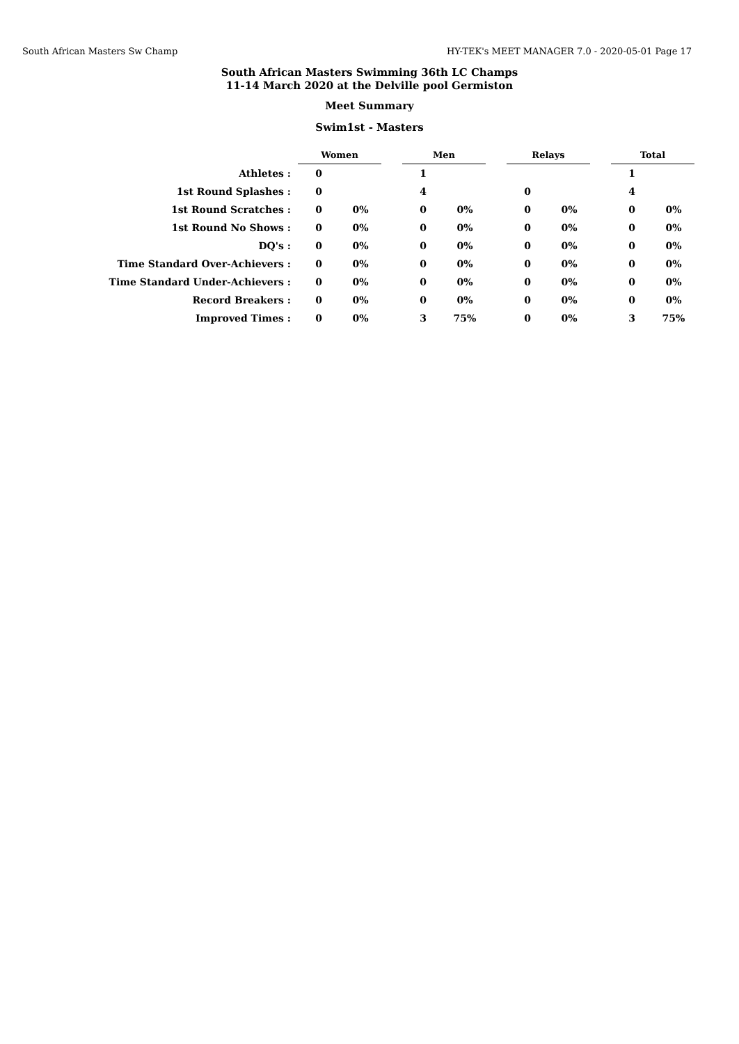South African Masters Sw Champ HY-TEK's MEET MANAGER 7.0 - 2020-05-01 Page 17
South African Masters Swimming 36th LC Champs
11-14 March 2020 at the Delville pool Germiston
Meet Summary
Swim1st - Masters
| | Women | | | Men | | | Relays | | | Total | |
| Athletes : | 0 | | | 1 | | | | | | 1 | |
| 1st Round Splashes : | 0 | | | 4 | | | 0 | | | 4 | |
| 1st Round Scratches : | 0 | 0% | | 0 | 0% | | 0 | 0% | | 0 | 0% |
| 1st Round No Shows : | 0 | 0% | | 0 | 0% | | 0 | 0% | | 0 | 0% |
| DQ's : | 0 | 0% | | 0 | 0% | | 0 | 0% | | 0 | 0% |
| Time Standard Over-Achievers : | 0 | 0% | | 0 | 0% | | 0 | 0% | | 0 | 0% |
| Time Standard Under-Achievers : | 0 | 0% | | 0 | 0% | | 0 | 0% | | 0 | 0% |
| Record Breakers : | 0 | 0% | | 0 | 0% | | 0 | 0% | | 0 | 0% |
| Improved Times : | 0 | 0% | | 3 | 75% | | 0 | 0% | | 3 | 75% |